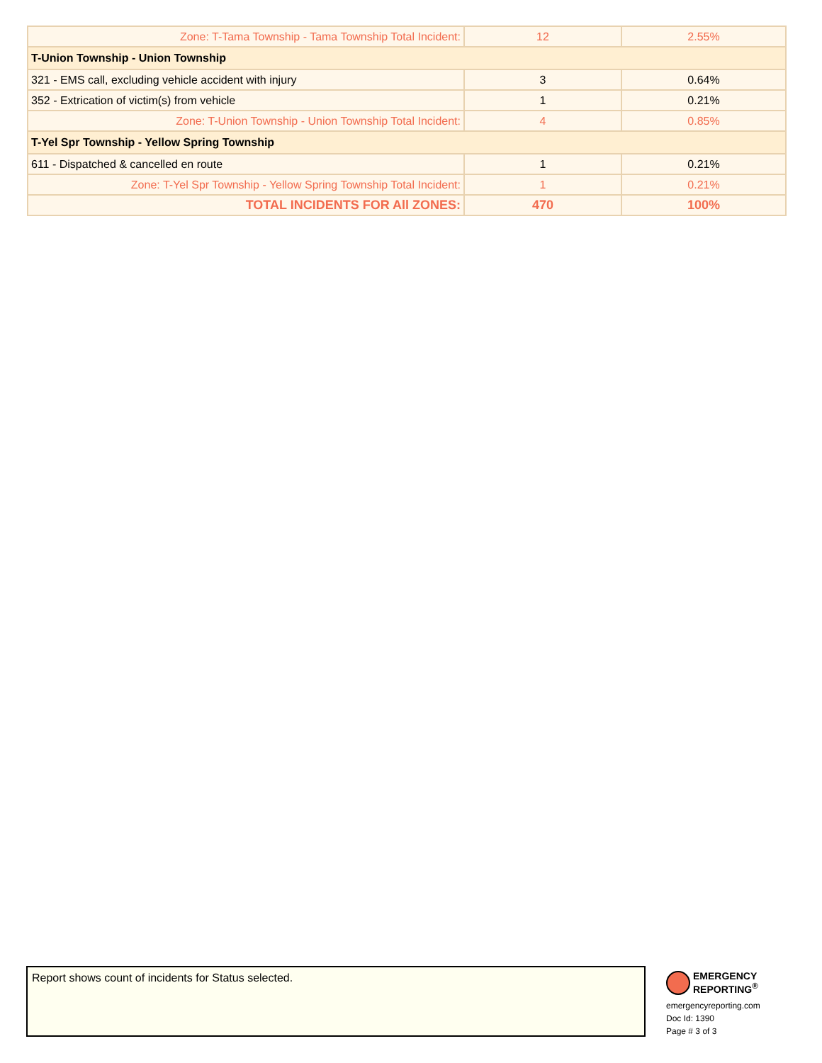| Zone: T-Tama Township - Tama Township Total Incident: | 12 | 2.55% |
| T-Union Township - Union Township | | |
| 321 - EMS call, excluding vehicle accident with injury | 3 | 0.64% |
| 352 - Extrication of victim(s) from vehicle | 1 | 0.21% |
| Zone: T-Union Township - Union Township Total Incident: | 4 | 0.85% |
| T-Yel Spr Township - Yellow Spring Township | | |
| 611 - Dispatched & cancelled en route | 1 | 0.21% |
| Zone: T-Yel Spr Township - Yellow Spring Township Total Incident: | 1 | 0.21% |
| TOTAL INCIDENTS FOR All ZONES: | 470 | 100% |
Report shows count of incidents for Status selected.
EMERGENCY
REPORTING<sup>®</sup>
emergencyreporting.com
Doc Id: 1390
Page # 3 of 3